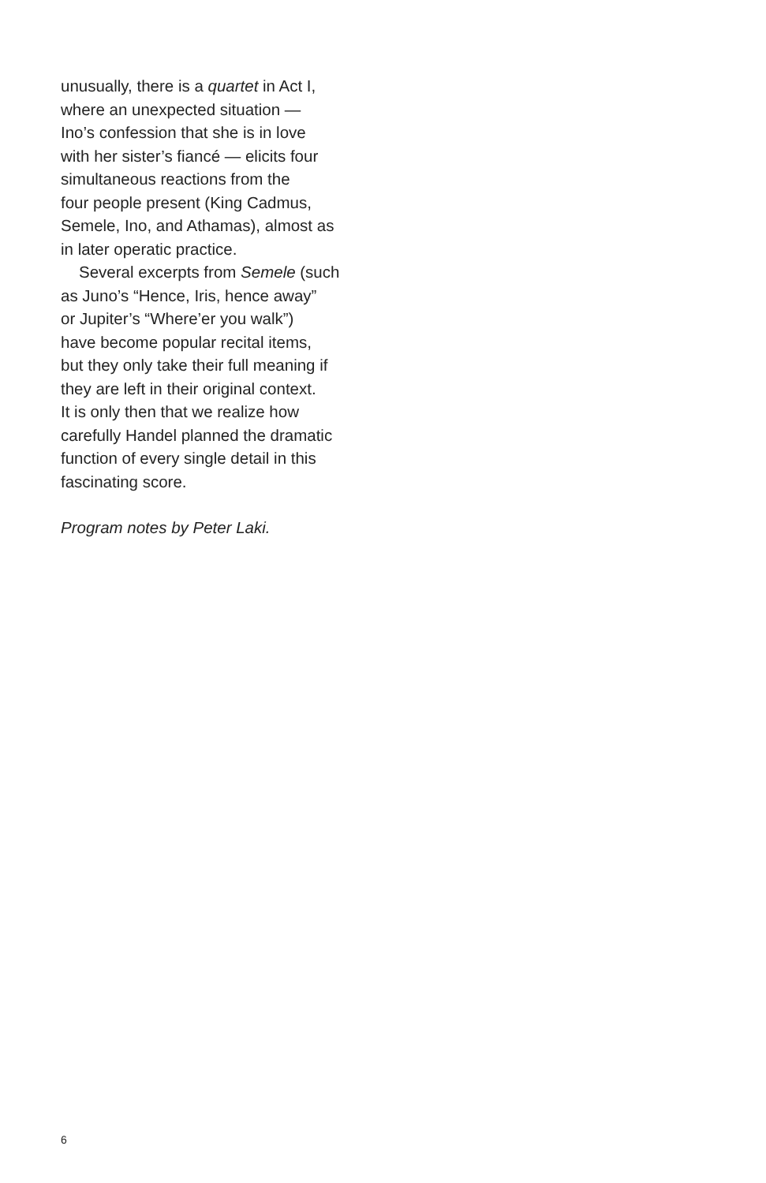unusually, there is a quartet in Act I,
where an unexpected situation —
Ino’s confession that she is in love
with her sister’s fiancé — elicits four
simultaneous reactions from the
four people present (King Cadmus,
Semele, Ino, and Athamas), almost as
in later operatic practice.
Several excerpts from Semele (such
as Juno’s “Hence, Iris, hence away”
or Jupiter’s “Where’er you walk”)
have become popular recital items,
but they only take their full meaning if
they are left in their original context.
It is only then that we realize how
carefully Handel planned the dramatic
function of every single detail in this
fascinating score.
Program notes by Peter Laki.
6